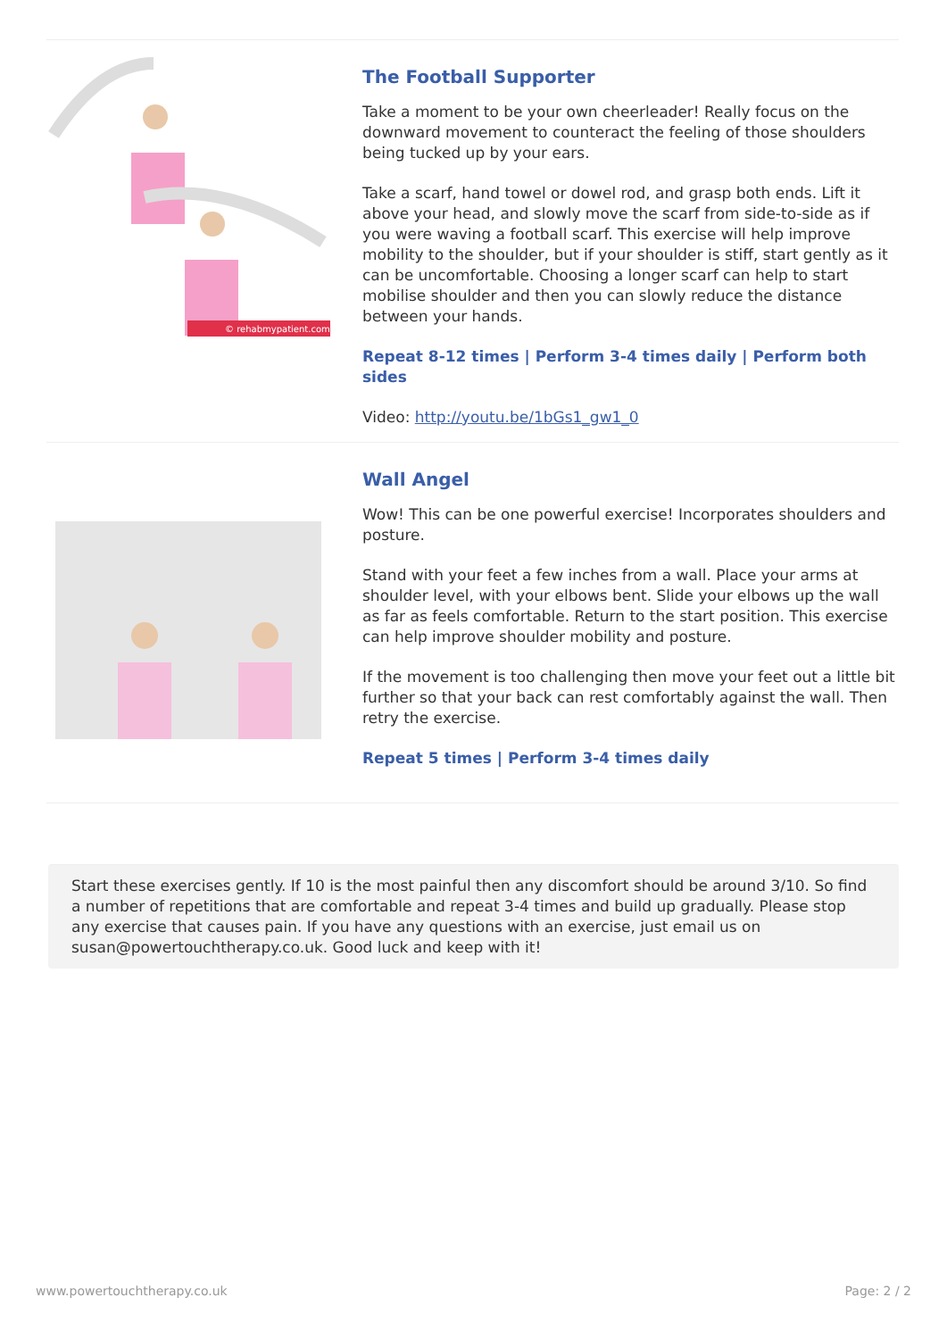© rehabmypatient.com
The Football Supporter
Take a moment to be your own cheerleader! Really focus on the downward movement to counteract the feeling of those shoulders being tucked up by your ears.
Take a scarf, hand towel or dowel rod, and grasp both ends. Lift it above your head, and slowly move the scarf from side-to-side as if you were waving a football scarf. This exercise will help improve mobility to the shoulder, but if your shoulder is stiff, start gently as it can be uncomfortable. Choosing a longer scarf can help to start mobilise shoulder and then you can slowly reduce the distance between your hands.
Repeat 8-12 times | Perform 3-4 times daily | Perform both sides
Video: http://youtu.be/1bGs1_gw1_0
Wall Angel
Wow! This can be one powerful exercise! Incorporates shoulders and posture.
Stand with your feet a few inches from a wall. Place your arms at shoulder level, with your elbows bent. Slide your elbows up the wall as far as feels comfortable. Return to the start position. This exercise can help improve shoulder mobility and posture.
If the movement is too challenging then move your feet out a little bit further so that your back can rest comfortably against the wall. Then retry the exercise.
Repeat 5 times | Perform 3-4 times daily
Start these exercises gently. If 10 is the most painful then any discomfort should be around 3/10. So find a number of repetitions that are comfortable and repeat 3-4 times and build up gradually. Please stop any exercise that causes pain. If you have any questions with an exercise, just email us on susan@powertouchtherapy.co.uk. Good luck and keep with it!
www.powertouchtherapy.co.uk Page: 2 / 2